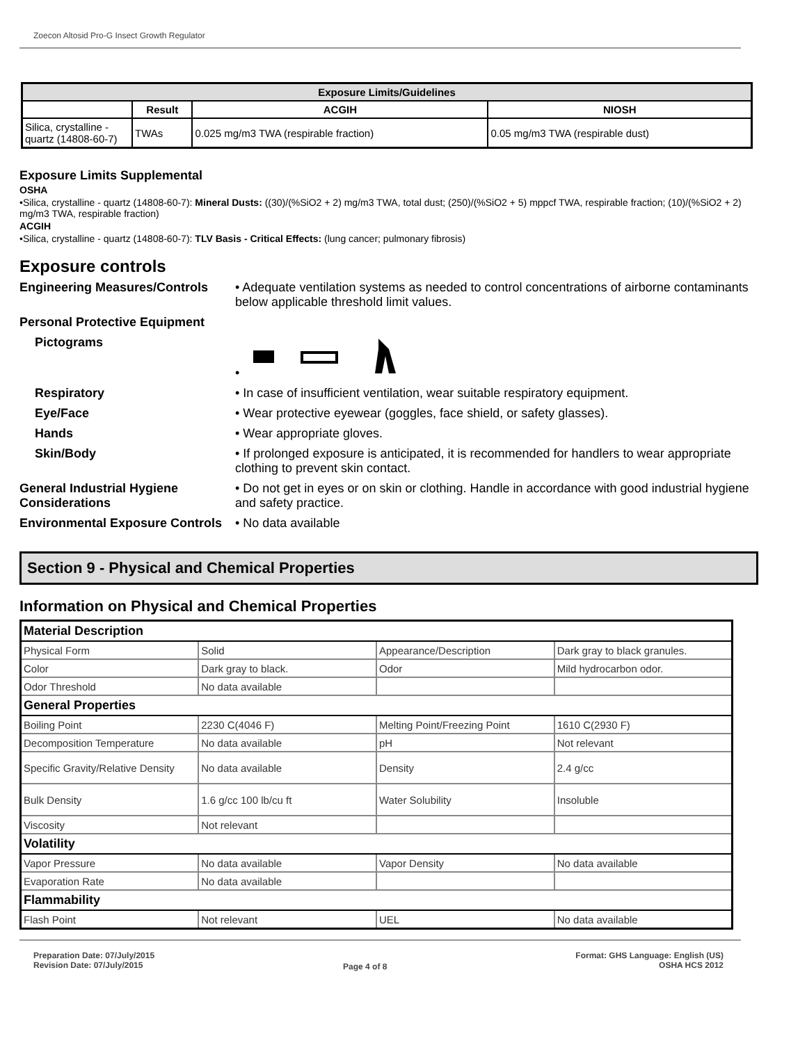Zoecon Altosid Pro-G Insect Growth Regulator
| Exposure Limits/Guidelines | | | |
| --- | --- | --- | --- |
| | Result | ACGIH | NIOSH |
| Silica, crystalline - quartz (14808-60-7) | TWAs | 0.025 mg/m3 TWA (respirable fraction) | 0.05 mg/m3 TWA (respirable dust) |
Exposure Limits Supplemental
OSHA
•Silica, crystalline - quartz (14808-60-7): Mineral Dusts: ((30)/(%SiO2 + 2) mg/m3 TWA, total dust; (250)/(%SiO2 + 5) mppcf TWA, respirable fraction; (10)/(%SiO2 + 2) mg/m3 TWA, respirable fraction)
ACGIH
•Silica, crystalline - quartz (14808-60-7): TLV Basis - Critical Effects: (lung cancer; pulmonary fibrosis)
Exposure controls
Engineering Measures/Controls
• Adequate ventilation systems as needed to control concentrations of airborne contaminants below applicable threshold limit values.
Personal Protective Equipment
Pictograms •
Respiratory • In case of insufficient ventilation, wear suitable respiratory equipment.
Eye/Face • Wear protective eyewear (goggles, face shield, or safety glasses).
Hands • Wear appropriate gloves.
Skin/Body • If prolonged exposure is anticipated, it is recommended for handlers to wear appropriate clothing to prevent skin contact.
General Industrial Hygiene Considerations
• Do not get in eyes or on skin or clothing. Handle in accordance with good industrial hygiene and safety practice.
Environmental Exposure Controls
• No data available
Section 9 - Physical and Chemical Properties
Information on Physical and Chemical Properties
| Material Description | | | |
| Physical Form | Solid | Appearance/Description | Dark gray to black granules. |
| Color | Dark gray to black. | Odor | Mild hydrocarbon odor. |
| Odor Threshold | No data available | | |
| General Properties | | | |
| Boiling Point | 2230 C(4046 F) | Melting Point/Freezing Point | 1610 C(2930 F) |
| Decomposition Temperature | No data available | pH | Not relevant |
| Specific Gravity/Relative Density | No data available | Density | 2.4 g/cc |
| Bulk Density | 1.6 g/cc 100 lb/cu ft | Water Solubility | Insoluble |
| Viscosity | Not relevant | | |
| Volatility | | | |
| Vapor Pressure | No data available | Vapor Density | No data available |
| Evaporation Rate | No data available | | |
| Flammability | | | |
| Flash Point | Not relevant | UEL | No data available |
Preparation Date: 07/July/2015
Revision Date: 07/July/2015
Page 4 of 8
Format: GHS Language: English (US)
OSHA HCS 2012